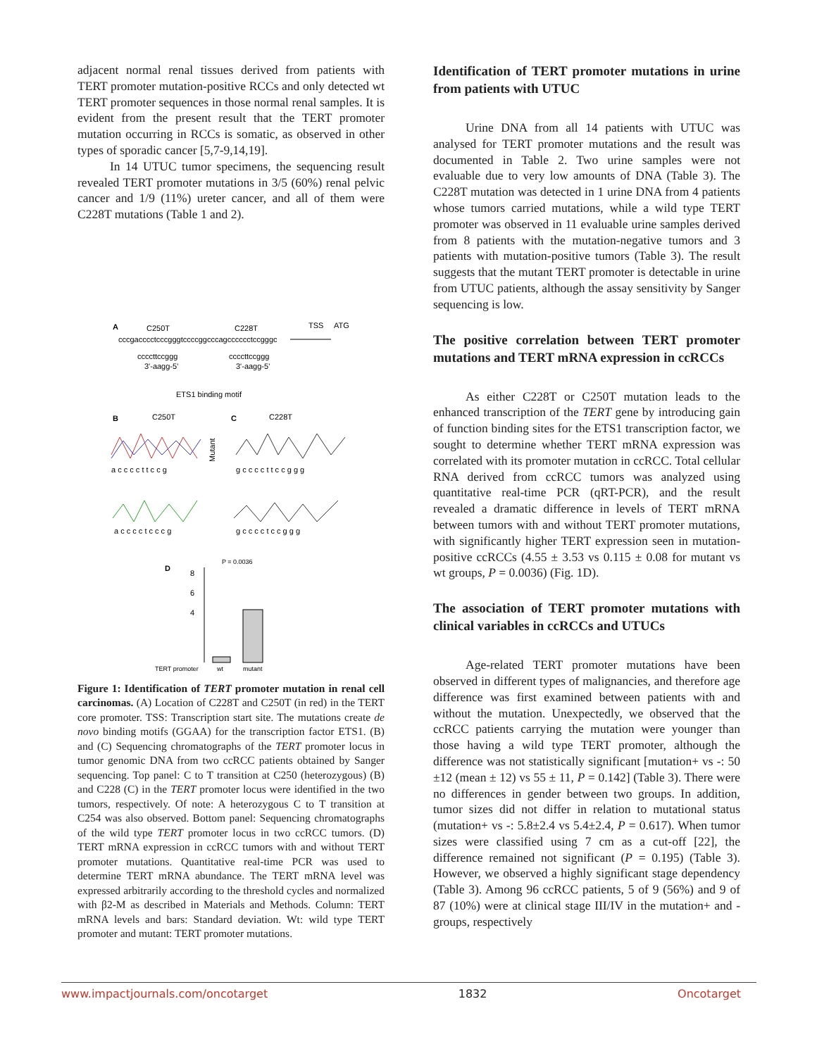adjacent normal renal tissues derived from patients with TERT promoter mutation-positive RCCs and only detected wt TERT promoter sequences in those normal renal samples. It is evident from the present result that the TERT promoter mutation occurring in RCCs is somatic, as observed in other types of sporadic cancer [5,7-9,14,19].
In 14 UTUC tumor specimens, the sequencing result revealed TERT promoter mutations in 3/5 (60%) renal pelvic cancer and 1/9 (11%) ureter cancer, and all of them were C228T mutations (Table 1 and 2).
A
C250T
C228T
TSS
ATG
cccgacccctcccgggtccccggcccagcccccctccgggc
ccccttccggg
ccccttccggg
3'-aagg-5'
3'-aagg-5'
ETS1 binding motif
B
C250T
C
C228T
a c c c c t t c c g
Mutant
g c c c c t t c c g g g
a c c c c t c c c g
g c c c c t c c g g g
D
P = 0.0036
8
6
4
TERT promoter
wt
mutant
Figure 1: Identification of TERT promoter mutation in renal cell carcinomas. (A) Location of C228T and C250T (in red) in the TERT core promoter. TSS: Transcription start site. The mutations create de novo binding motifs (GGAA) for the transcription factor ETS1. (B) and (C) Sequencing chromatographs of the TERT promoter locus in tumor genomic DNA from two ccRCC patients obtained by Sanger sequencing. Top panel: C to T transition at C250 (heterozygous) (B) and C228 (C) in the TERT promoter locus were identified in the two tumors, respectively. Of note: A heterozygous C to T transition at C254 was also observed. Bottom panel: Sequencing chromatographs of the wild type TERT promoter locus in two ccRCC tumors. (D) TERT mRNA expression in ccRCC tumors with and without TERT promoter mutations. Quantitative real-time PCR was used to determine TERT mRNA abundance. The TERT mRNA level was expressed arbitrarily according to the threshold cycles and normalized with β2-M as described in Materials and Methods. Column: TERT mRNA levels and bars: Standard deviation. Wt: wild type TERT promoter and mutant: TERT promoter mutations.
Identification of TERT promoter mutations in urine from patients with UTUC
Urine DNA from all 14 patients with UTUC was analysed for TERT promoter mutations and the result was documented in Table 2. Two urine samples were not evaluable due to very low amounts of DNA (Table 3). The C228T mutation was detected in 1 urine DNA from 4 patients whose tumors carried mutations, while a wild type TERT promoter was observed in 11 evaluable urine samples derived from 8 patients with the mutation-negative tumors and 3 patients with mutation-positive tumors (Table 3). The result suggests that the mutant TERT promoter is detectable in urine from UTUC patients, although the assay sensitivity by Sanger sequencing is low.
The positive correlation between TERT promoter mutations and TERT mRNA expression in ccRCCs
As either C228T or C250T mutation leads to the enhanced transcription of the TERT gene by introducing gain of function binding sites for the ETS1 transcription factor, we sought to determine whether TERT mRNA expression was correlated with its promoter mutation in ccRCC. Total cellular RNA derived from ccRCC tumors was analyzed using quantitative real-time PCR (qRT-PCR), and the result revealed a dramatic difference in levels of TERT mRNA between tumors with and without TERT promoter mutations, with significantly higher TERT expression seen in mutation-positive ccRCCs (4.55 ± 3.53 vs 0.115 ± 0.08 for mutant vs wt groups, P = 0.0036) (Fig. 1D).
The association of TERT promoter mutations with clinical variables in ccRCCs and UTUCs
Age-related TERT promoter mutations have been observed in different types of malignancies, and therefore age difference was first examined between patients with and without the mutation. Unexpectedly, we observed that the ccRCC patients carrying the mutation were younger than those having a wild type TERT promoter, although the difference was not statistically significant [mutation+ vs -: 50 ±12 (mean ± 12) vs 55 ± 11, P = 0.142] (Table 3). There were no differences in gender between two groups. In addition, tumor sizes did not differ in relation to mutational status (mutation+ vs -: 5.8±2.4 vs 5.4±2.4, P = 0.617). When tumor sizes were classified using 7 cm as a cut-off [22], the difference remained not significant (P = 0.195) (Table 3). However, we observed a highly significant stage dependency (Table 3). Among 96 ccRCC patients, 5 of 9 (56%) and 9 of 87 (10%) were at clinical stage III/IV in the mutation+ and - groups, respectively
www.impactjournals.com/oncotarget 1832 Oncotarget